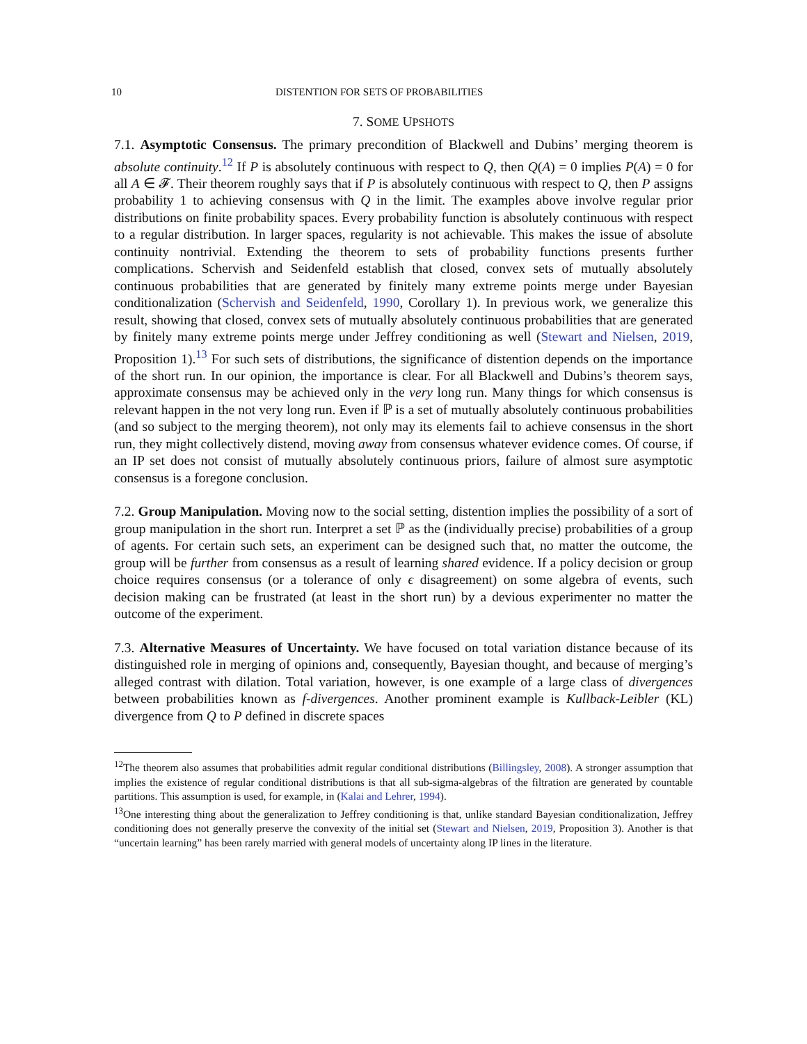10 DISTENTION FOR SETS OF PROBABILITIES
7. SOME UPSHOTS
7.1. Asymptotic Consensus. The primary precondition of Blackwell and Dubins’ merging theorem is absolute continuity.<sup>12</sup> If P is absolutely continuous with respect to Q, then Q(A) = 0 implies P(A) = 0 for all A ∈ 𝓕. Their theorem roughly says that if P is absolutely continuous with respect to Q, then P assigns probability 1 to achieving consensus with Q in the limit. The examples above involve regular prior distributions on finite probability spaces. Every probability function is absolutely continuous with respect to a regular distribution. In larger spaces, regularity is not achievable. This makes the issue of absolute continuity nontrivial. Extending the theorem to sets of probability functions presents further complications. Schervish and Seidenfeld establish that closed, convex sets of mutually absolutely continuous probabilities that are generated by finitely many extreme points merge under Bayesian conditionalization (Schervish and Seidenfeld, 1990, Corollary 1). In previous work, we generalize this result, showing that closed, convex sets of mutually absolutely continuous probabilities that are generated by finitely many extreme points merge under Jeffrey conditioning as well (Stewart and Nielsen, 2019, Proposition 1).<sup>13</sup> For such sets of distributions, the significance of distention depends on the importance of the short run. In our opinion, the importance is clear. For all Blackwell and Dubins’s theorem says, approximate consensus may be achieved only in the very long run. Many things for which consensus is relevant happen in the not very long run. Even if ℙ is a set of mutually absolutely continuous probabilities (and so subject to the merging theorem), not only may its elements fail to achieve consensus in the short run, they might collectively distend, moving away from consensus whatever evidence comes. Of course, if an IP set does not consist of mutually absolutely continuous priors, failure of almost sure asymptotic consensus is a foregone conclusion.
7.2. Group Manipulation. Moving now to the social setting, distention implies the possibility of a sort of group manipulation in the short run. Interpret a set ℙ as the (individually precise) probabilities of a group of agents. For certain such sets, an experiment can be designed such that, no matter the outcome, the group will be further from consensus as a result of learning shared evidence. If a policy decision or group choice requires consensus (or a tolerance of only ϵ disagreement) on some algebra of events, such decision making can be frustrated (at least in the short run) by a devious experimenter no matter the outcome of the experiment.
7.3. Alternative Measures of Uncertainty. We have focused on total variation distance because of its distinguished role in merging of opinions and, consequently, Bayesian thought, and because of merging’s alleged contrast with dilation. Total variation, however, is one example of a large class of divergences between probabilities known as f-divergences. Another prominent example is Kullback-Leibler (KL) divergence from Q to P defined in discrete spaces
<sup>12</sup> The theorem also assumes that probabilities admit regular conditional distributions (Billingsley, 2008). A stronger assumption that implies the existence of regular conditional distributions is that all sub-sigma-algebras of the filtration are generated by countable partitions. This assumption is used, for example, in (Kalai and Lehrer, 1994).
<sup>13</sup> One interesting thing about the generalization to Jeffrey conditioning is that, unlike standard Bayesian conditionalization, Jeffrey conditioning does not generally preserve the convexity of the initial set (Stewart and Nielsen, 2019, Proposition 3). Another is that “uncertain learning” has been rarely married with general models of uncertainty along IP lines in the literature.